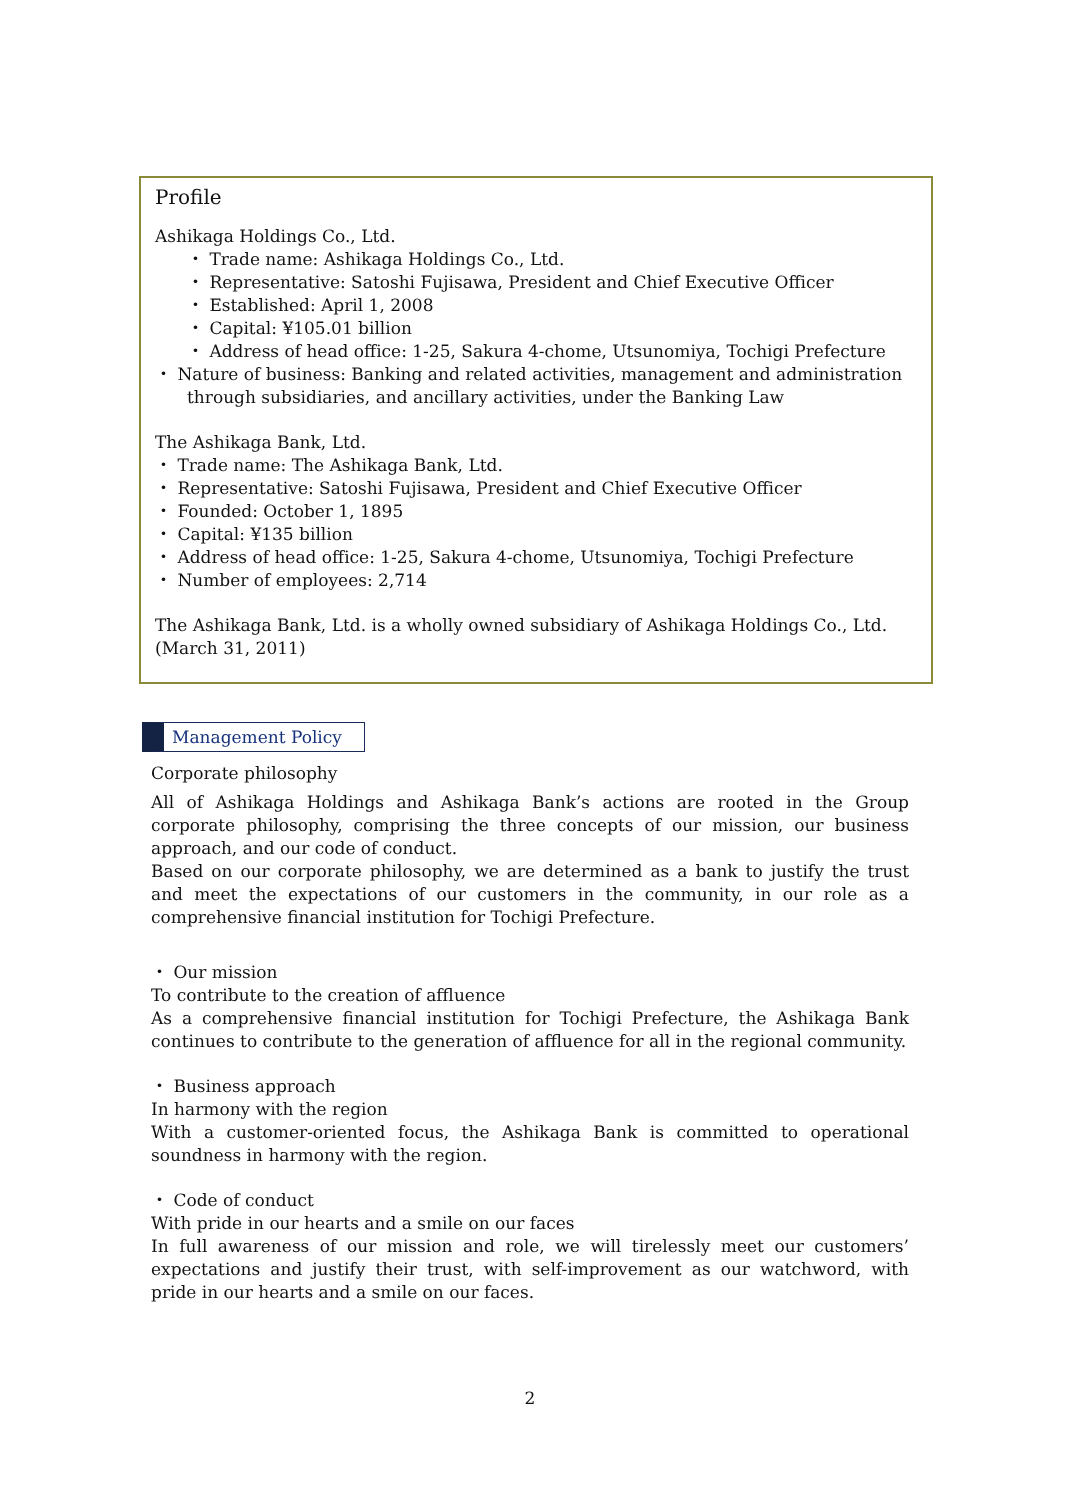Profile
Ashikaga Holdings Co., Ltd.
・ Trade name: Ashikaga Holdings Co., Ltd.
・ Representative: Satoshi Fujisawa, President and Chief Executive Officer
・ Established: April 1, 2008
・ Capital: ¥105.01 billion
・ Address of head office: 1-25, Sakura 4-chome, Utsunomiya, Tochigi Prefecture
・ Nature of business: Banking and related activities, management and administration through subsidiaries, and ancillary activities, under the Banking Law
The Ashikaga Bank, Ltd.
・ Trade name: The Ashikaga Bank, Ltd.
・ Representative: Satoshi Fujisawa, President and Chief Executive Officer
・ Founded: October 1, 1895
・ Capital: ¥135 billion
・ Address of head office: 1-25, Sakura 4-chome, Utsunomiya, Tochigi Prefecture
・ Number of employees: 2,714
The Ashikaga Bank, Ltd. is a wholly owned subsidiary of Ashikaga Holdings Co., Ltd.
(March 31, 2011)
Management Policy
Corporate philosophy
All of Ashikaga Holdings and Ashikaga Bank’s actions are rooted in the Group corporate philosophy, comprising the three concepts of our mission, our business approach, and our code of conduct.
Based on our corporate philosophy, we are determined as a bank to justify the trust and meet the expectations of our customers in the community, in our role as a comprehensive financial institution for Tochigi Prefecture.
・ Our mission
To contribute to the creation of affluence
As a comprehensive financial institution for Tochigi Prefecture, the Ashikaga Bank continues to contribute to the generation of affluence for all in the regional community.
・ Business approach
In harmony with the region
With a customer-oriented focus, the Ashikaga Bank is committed to operational soundness in harmony with the region.
・ Code of conduct
With pride in our hearts and a smile on our faces
In full awareness of our mission and role, we will tirelessly meet our customers’ expectations and justify their trust, with self-improvement as our watchword, with pride in our hearts and a smile on our faces.
2